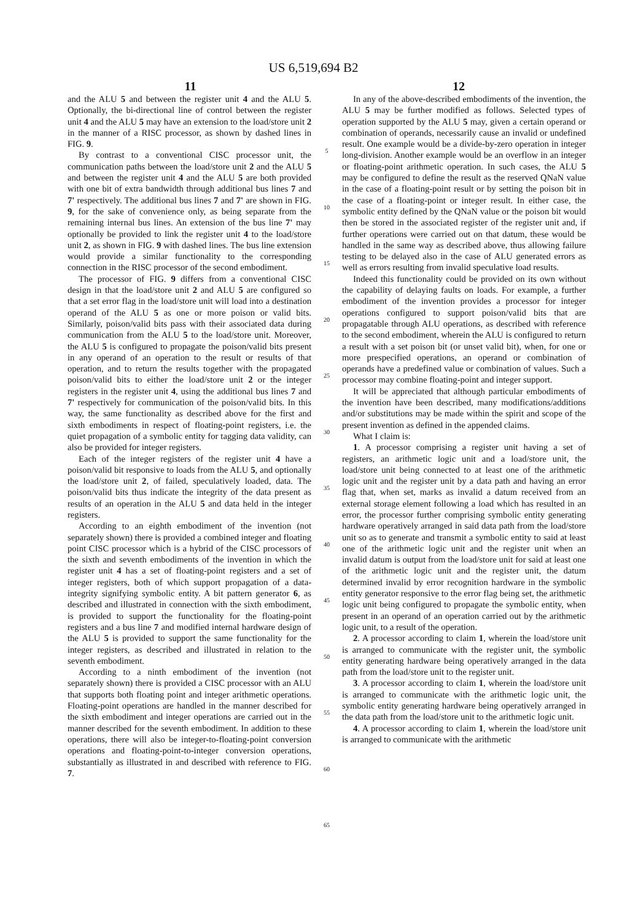US 6,519,694 B2
11 12
and the ALU 5 and between the register unit 4 and the ALU 5. Optionally, the bi-directional line of control between the register unit 4 and the ALU 5 may have an extension to the load/store unit 2 in the manner of a RISC processor, as shown by dashed lines in FIG. 9.
By contrast to a conventional CISC processor unit, the communication paths between the load/store unit 2 and the ALU 5 and between the register unit 4 and the ALU 5 are both provided with one bit of extra bandwidth through additional bus lines 7 and 7' respectively. The additional bus lines 7 and 7' are shown in FIG. 9, for the sake of convenience only, as being separate from the remaining internal bus lines. An extension of the bus line 7' may optionally be provided to link the register unit 4 to the load/store unit 2, as shown in FIG. 9 with dashed lines. The bus line extension would provide a similar functionality to the corresponding connection in the RISC processor of the second embodiment.
The processor of FIG. 9 differs from a conventional CISC design in that the load/store unit 2 and ALU 5 are configured so that a set error flag in the load/store unit will load into a destination operand of the ALU 5 as one or more poison or valid bits. Similarly, poison/valid bits pass with their associated data during communication from the ALU 5 to the load/store unit. Moreover, the ALU 5 is configured to propagate the poison/valid bits present in any operand of an operation to the result or results of that operation, and to return the results together with the propagated poison/valid bits to either the load/store unit 2 or the integer registers in the register unit 4, using the additional bus lines 7 and 7' respectively for communication of the poison/valid bits. In this way, the same functionality as described above for the first and sixth embodiments in respect of floating-point registers, i.e. the quiet propagation of a symbolic entity for tagging data validity, can also be provided for integer registers.
Each of the integer registers of the register unit 4 have a poison/valid bit responsive to loads from the ALU 5, and optionally the load/store unit 2, of failed, speculatively loaded, data. The poison/valid bits thus indicate the integrity of the data present as results of an operation in the ALU 5 and data held in the integer registers.
According to an eighth embodiment of the invention (not separately shown) there is provided a combined integer and floating point CISC processor which is a hybrid of the CISC processors of the sixth and seventh embodiments of the invention in which the register unit 4 has a set of floating-point registers and a set of integer registers, both of which support propagation of a data-integrity signifying symbolic entity. A bit pattern generator 6, as described and illustrated in connection with the sixth embodiment, is provided to support the functionality for the floating-point registers and a bus line 7 and modified internal hardware design of the ALU 5 is provided to support the same functionality for the integer registers, as described and illustrated in relation to the seventh embodiment.
According to a ninth embodiment of the invention (not separately shown) there is provided a CISC processor with an ALU that supports both floating point and integer arithmetic operations. Floating-point operations are handled in the manner described for the sixth embodiment and integer operations are carried out in the manner described for the seventh embodiment. In addition to these operations, there will also be integer-to-floating-point conversion operations and floating-point-to-integer conversion operations, substantially as illustrated in and described with reference to FIG. 7.
5
10
15
20
25
30
35
40
45
50
55
60
65
In any of the above-described embodiments of the invention, the ALU 5 may be further modified as follows. Selected types of operation supported by the ALU 5 may, given a certain operand or combination of operands, necessarily cause an invalid or undefined result. One example would be a divide-by-zero operation in integer long-division. Another example would be an overflow in an integer or floating-point arithmetic operation. In such cases, the ALU 5 may be configured to define the result as the reserved QNaN value in the case of a floating-point result or by setting the poison bit in the case of a floating-point or integer result. In either case, the symbolic entity defined by the QNaN value or the poison bit would then be stored in the associated register of the register unit and, if further operations were carried out on that datum, these would be handled in the same way as described above, thus allowing failure testing to be delayed also in the case of ALU generated errors as well as errors resulting from invalid speculative load results.
Indeed this functionality could be provided on its own without the capability of delaying faults on loads. For example, a further embodiment of the invention provides a processor for integer operations configured to support poison/valid bits that are propagatable through ALU operations, as described with reference to the second embodiment, wherein the ALU is configured to return a result with a set poison bit (or unset valid bit), when, for one or more prespecified operations, an operand or combination of operands have a predefined value or combination of values. Such a processor may combine floating-point and integer support.
It will be appreciated that although particular embodiments of the invention have been described, many modifications/additions and/or substitutions may be made within the spirit and scope of the present invention as defined in the appended claims.
What I claim is:
1. A processor comprising a register unit having a set of registers, an arithmetic logic unit and a load/store unit, the load/store unit being connected to at least one of the arithmetic logic unit and the register unit by a data path and having an error flag that, when set, marks as invalid a datum received from an external storage element following a load which has resulted in an error, the processor further comprising symbolic entity generating hardware operatively arranged in said data path from the load/store unit so as to generate and transmit a symbolic entity to said at least one of the arithmetic logic unit and the register unit when an invalid datum is output from the load/store unit for said at least one of the arithmetic logic unit and the register unit, the datum determined invalid by error recognition hardware in the symbolic entity generator responsive to the error flag being set, the arithmetic logic unit being configured to propagate the symbolic entity, when present in an operand of an operation carried out by the arithmetic logic unit, to a result of the operation.
2. A processor according to claim 1, wherein the load/store unit is arranged to communicate with the register unit, the symbolic entity generating hardware being operatively arranged in the data path from the load/store unit to the register unit.
3. A processor according to claim 1, wherein the load/store unit is arranged to communicate with the arithmetic logic unit, the symbolic entity generating hardware being operatively arranged in the data path from the load/store unit to the arithmetic logic unit.
4. A processor according to claim 1, wherein the load/store unit is arranged to communicate with the arithmetic